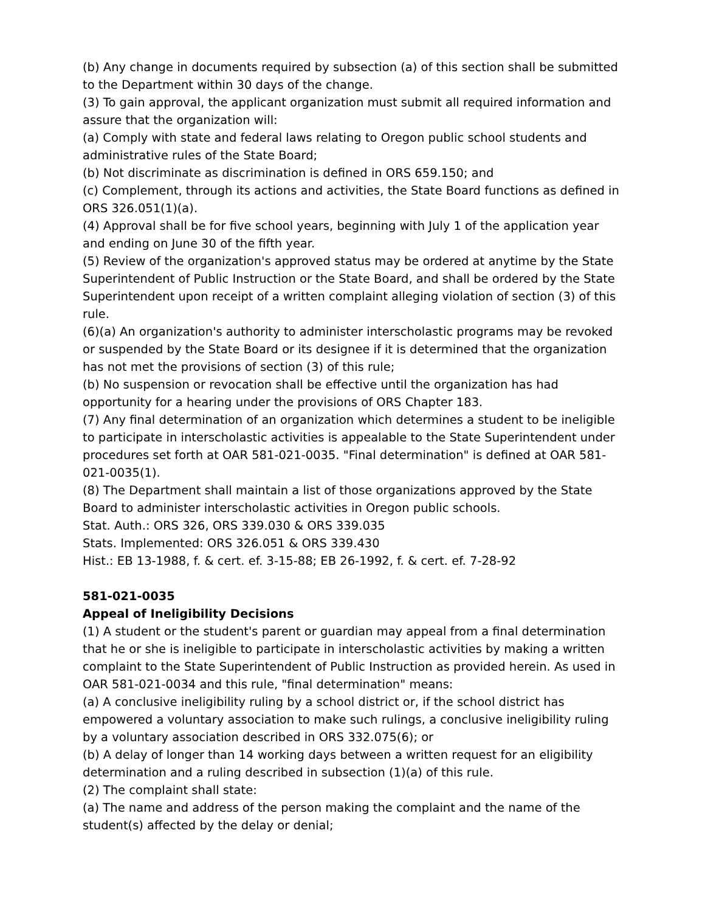(b) Any change in documents required by subsection (a) of this section shall be submitted to the Department within 30 days of the change.
(3) To gain approval, the applicant organization must submit all required information and assure that the organization will:
(a) Comply with state and federal laws relating to Oregon public school students and administrative rules of the State Board;
(b) Not discriminate as discrimination is defined in ORS 659.150; and
(c) Complement, through its actions and activities, the State Board functions as defined in ORS 326.051(1)(a).
(4) Approval shall be for five school years, beginning with July 1 of the application year and ending on June 30 of the fifth year.
(5) Review of the organization's approved status may be ordered at anytime by the State Superintendent of Public Instruction or the State Board, and shall be ordered by the State Superintendent upon receipt of a written complaint alleging violation of section (3) of this rule.
(6)(a) An organization's authority to administer interscholastic programs may be revoked or suspended by the State Board or its designee if it is determined that the organization has not met the provisions of section (3) of this rule;
(b) No suspension or revocation shall be effective until the organization has had opportunity for a hearing under the provisions of ORS Chapter 183.
(7) Any final determination of an organization which determines a student to be ineligible to participate in interscholastic activities is appealable to the State Superintendent under procedures set forth at OAR 581-021-0035. "Final determination" is defined at OAR 581-021-0035(1).
(8) The Department shall maintain a list of those organizations approved by the State Board to administer interscholastic activities in Oregon public schools.
Stat. Auth.: ORS 326, ORS 339.030 & ORS 339.035
Stats. Implemented: ORS 326.051 & ORS 339.430
Hist.: EB 13-1988, f. & cert. ef. 3-15-88; EB 26-1992, f. & cert. ef. 7-28-92
581-021-0035
Appeal of Ineligibility Decisions
(1) A student or the student's parent or guardian may appeal from a final determination that he or she is ineligible to participate in interscholastic activities by making a written complaint to the State Superintendent of Public Instruction as provided herein. As used in OAR 581-021-0034 and this rule, "final determination" means:
(a) A conclusive ineligibility ruling by a school district or, if the school district has empowered a voluntary association to make such rulings, a conclusive ineligibility ruling by a voluntary association described in ORS 332.075(6); or
(b) A delay of longer than 14 working days between a written request for an eligibility determination and a ruling described in subsection (1)(a) of this rule.
(2) The complaint shall state:
(a) The name and address of the person making the complaint and the name of the student(s) affected by the delay or denial;